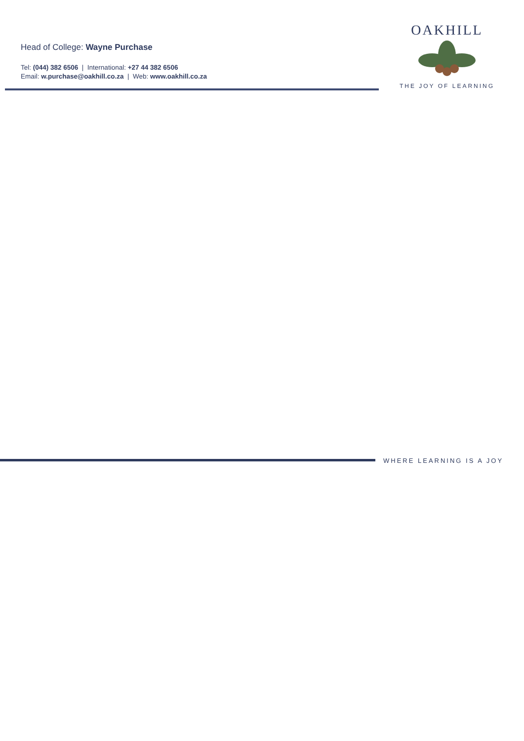Head of College: Wayne Purchase
Tel: (044) 382 6506 | International: +27 44 382 6506
Email: w.purchase@oakhill.co.za | Web: www.oakhill.co.za
OAKHILL
THE JOY OF LEARNING
WHERE LEARNING IS A JOY